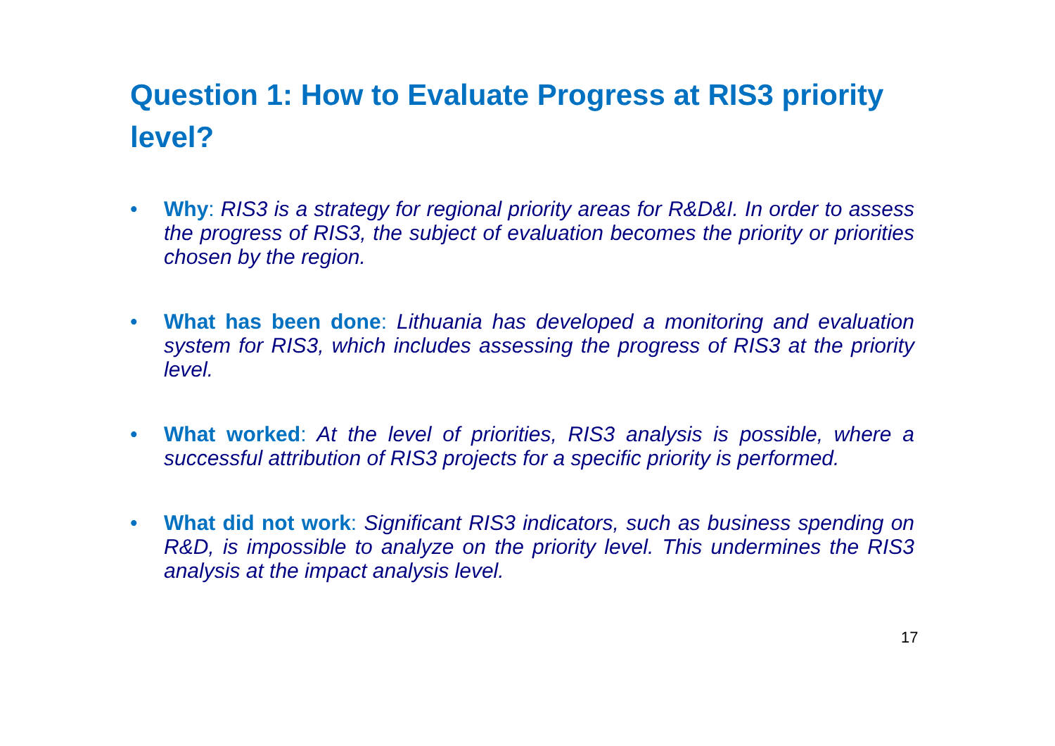Question 1: How to Evaluate Progress at RIS3 priority level?
• Why: RIS3 is a strategy for regional priority areas for R&D&I. In order to assess the progress of RIS3, the subject of evaluation becomes the priority or priorities chosen by the region.
• What has been done: Lithuania has developed a monitoring and evaluation system for RIS3, which includes assessing the progress of RIS3 at the priority level.
• What worked: At the level of priorities, RIS3 analysis is possible, where a successful attribution of RIS3 projects for a specific priority is performed.
• What did not work: Significant RIS3 indicators, such as business spending on R&D, is impossible to analyze on the priority level. This undermines the RIS3 analysis at the impact analysis level.
17